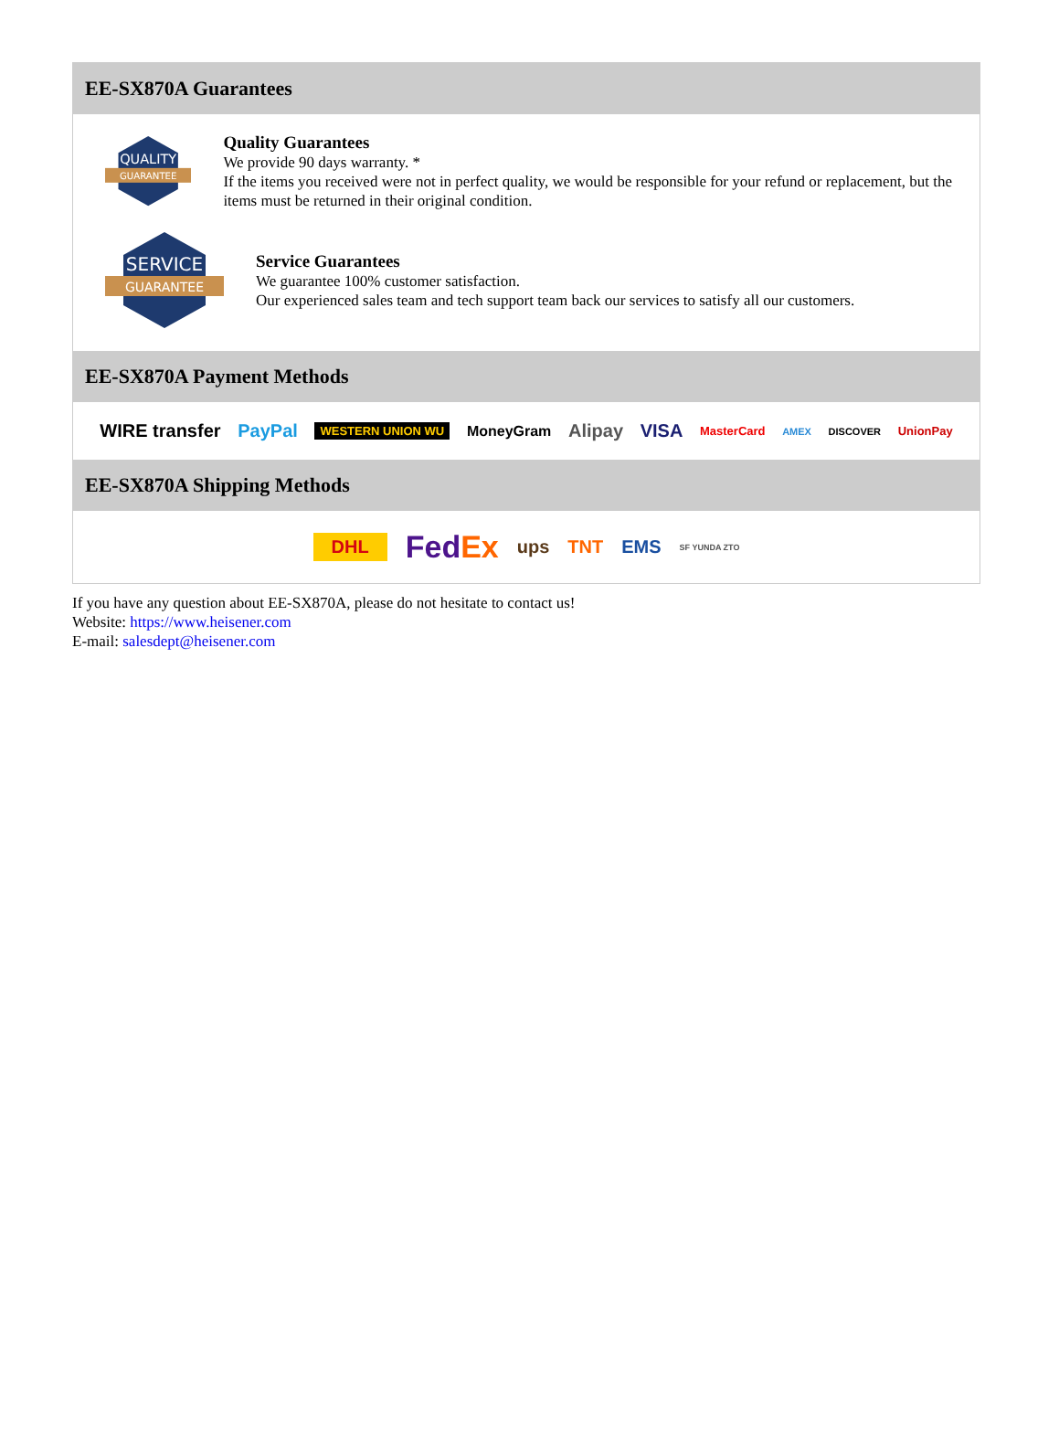EE-SX870A Guarantees
QUALITY
GUARANTEE
Quality Guarantees
We provide 90 days warranty. *
If the items you received were not in perfect quality, we would be responsible for your refund or replacement, but the items must be returned in their original condition.
SERVICE
GUARANTEE
Service Guarantees
We guarantee 100% customer satisfaction.
Our experienced sales team and tech support team back our services to satisfy all our customers.
EE-SX870A Payment Methods
WIRE transfer PayPal WESTERN UNION WU MoneyGram Alipay VISA MasterCard AMEX DISCOVER UnionPay
EE-SX870A Shipping Methods
DHL FedEx ups TNT EMS SF YUNDA ZTO
If you have any question about EE-SX870A, please do not hesitate to contact us!
Website: https://www.heisener.com
E-mail: salesdept@heisener.com